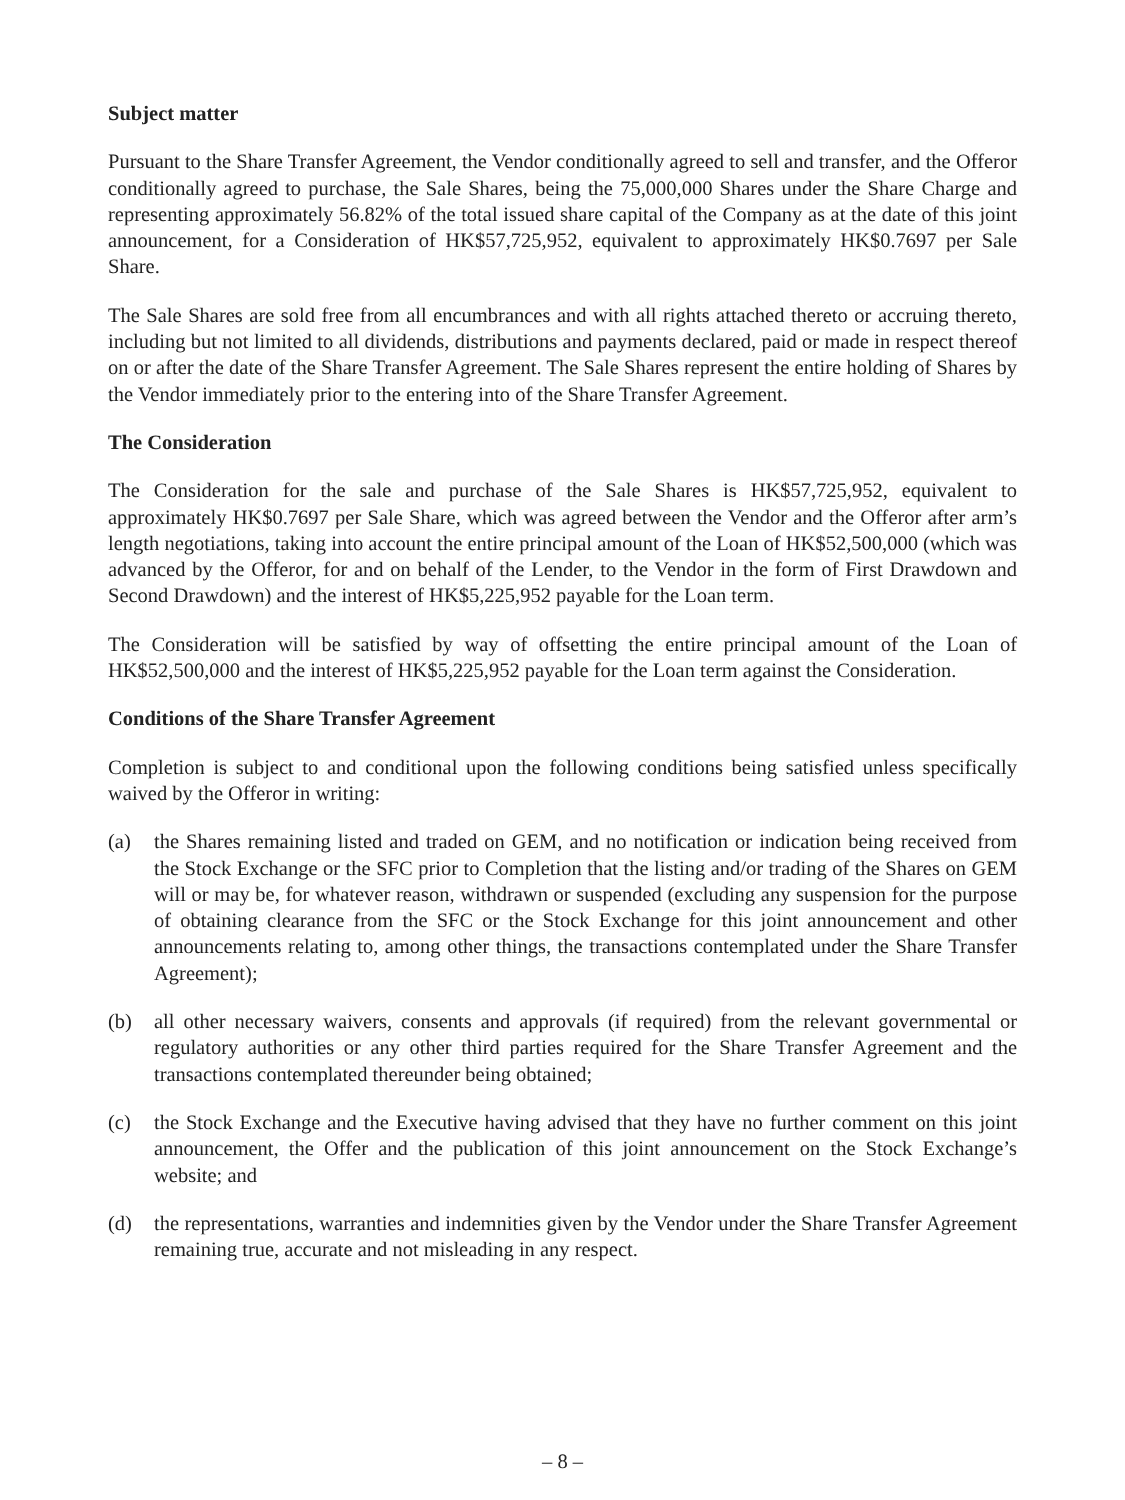Subject matter
Pursuant to the Share Transfer Agreement, the Vendor conditionally agreed to sell and transfer, and the Offeror conditionally agreed to purchase, the Sale Shares, being the 75,000,000 Shares under the Share Charge and representing approximately 56.82% of the total issued share capital of the Company as at the date of this joint announcement, for a Consideration of HK$57,725,952, equivalent to approximately HK$0.7697 per Sale Share.
The Sale Shares are sold free from all encumbrances and with all rights attached thereto or accruing thereto, including but not limited to all dividends, distributions and payments declared, paid or made in respect thereof on or after the date of the Share Transfer Agreement. The Sale Shares represent the entire holding of Shares by the Vendor immediately prior to the entering into of the Share Transfer Agreement.
The Consideration
The Consideration for the sale and purchase of the Sale Shares is HK$57,725,952, equivalent to approximately HK$0.7697 per Sale Share, which was agreed between the Vendor and the Offeror after arm’s length negotiations, taking into account the entire principal amount of the Loan of HK$52,500,000 (which was advanced by the Offeror, for and on behalf of the Lender, to the Vendor in the form of First Drawdown and Second Drawdown) and the interest of HK$5,225,952 payable for the Loan term.
The Consideration will be satisfied by way of offsetting the entire principal amount of the Loan of HK$52,500,000 and the interest of HK$5,225,952 payable for the Loan term against the Consideration.
Conditions of the Share Transfer Agreement
Completion is subject to and conditional upon the following conditions being satisfied unless specifically waived by the Offeror in writing:
(a) the Shares remaining listed and traded on GEM, and no notification or indication being received from the Stock Exchange or the SFC prior to Completion that the listing and/or trading of the Shares on GEM will or may be, for whatever reason, withdrawn or suspended (excluding any suspension for the purpose of obtaining clearance from the SFC or the Stock Exchange for this joint announcement and other announcements relating to, among other things, the transactions contemplated under the Share Transfer Agreement);
(b) all other necessary waivers, consents and approvals (if required) from the relevant governmental or regulatory authorities or any other third parties required for the Share Transfer Agreement and the transactions contemplated thereunder being obtained;
(c) the Stock Exchange and the Executive having advised that they have no further comment on this joint announcement, the Offer and the publication of this joint announcement on the Stock Exchange’s website; and
(d) the representations, warranties and indemnities given by the Vendor under the Share Transfer Agreement remaining true, accurate and not misleading in any respect.
– 8 –